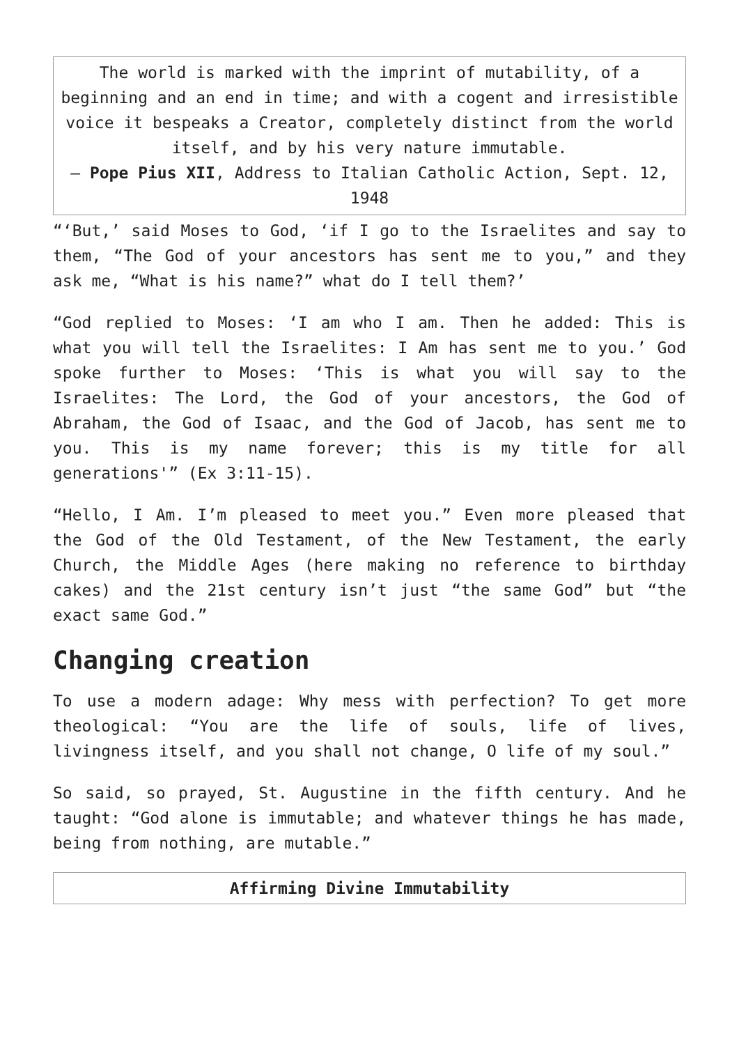| The world is marked with the imprint of mutability, of a beginning and an end in time; and with a cogent and irresistible voice it bespeaks a Creator, completely distinct from the world itself, and by his very nature immutable. – Pope Pius XII , Address to Italian Catholic Action, Sept. 12, 1948 |
“‘But,’ said Moses to God, ‘if I go to the Israelites and say to them, “The God of your ancestors has sent me to you,” and they ask me, “What is his name?” what do I tell them?’
“God replied to Moses: ‘I am who I am. Then he added: This is what you will tell the Israelites: I Am has sent me to you.’ God spoke further to Moses: ‘This is what you will say to the Israelites: The Lord, the God of your ancestors, the God of Abraham, the God of Isaac, and the God of Jacob, has sent me to you. This is my name forever; this is my title for all generations'” (Ex 3:11-15).
“Hello, I Am. I’m pleased to meet you.” Even more pleased that the God of the Old Testament, of the New Testament, the early Church, the Middle Ages (here making no reference to birthday cakes) and the 21st century isn’t just “the same God” but “the exact same God.”
Changing creation
To use a modern adage: Why mess with perfection? To get more theological: “You are the life of souls, life of lives, livingness itself, and you shall not change, O life of my soul.”
So said, so prayed, St. Augustine in the fifth century. And he taught: “God alone is immutable; and whatever things he has made, being from nothing, are mutable.”
| Affirming Divine Immutability |
| --- |